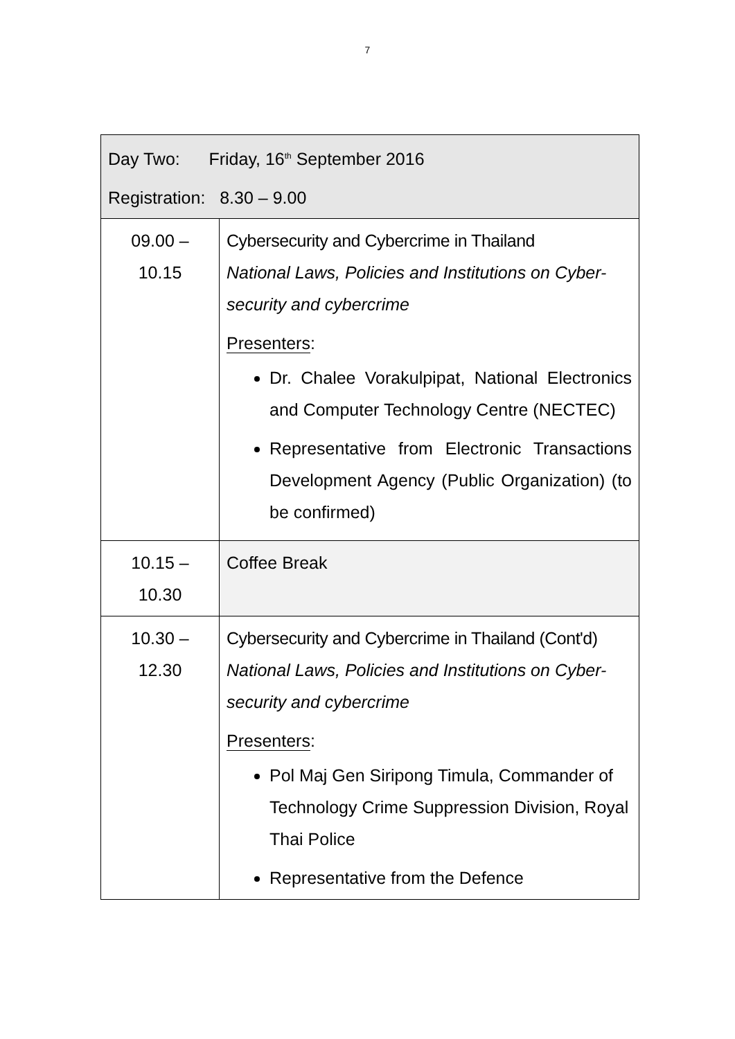7
| Day Two: Friday, 16<sup>th</sup> September 2016 Registration: 8.30 – 9.00 | |
| 09.00 – 10.15 | Cybersecurity and Cybercrime in Thailand National Laws, Policies and Institutions on Cyber-security and cybercrime Presenters : Dr. Chalee Vorakulpipat, National Electronics and Computer Technology Centre (NECTEC) Representative from Electronic Transactions Development Agency (Public Organization) (to be confirmed) |
| 10.15 – 10.30 | Coffee Break |
| 10.30 – 12.30 | Cybersecurity and Cybercrime in Thailand (Cont'd) National Laws, Policies and Institutions on Cyber-security and cybercrime Presenters : Pol Maj Gen Siripong Timula, Commander of Technology Crime Suppression Division, Royal Thai Police Representative from the Defence |